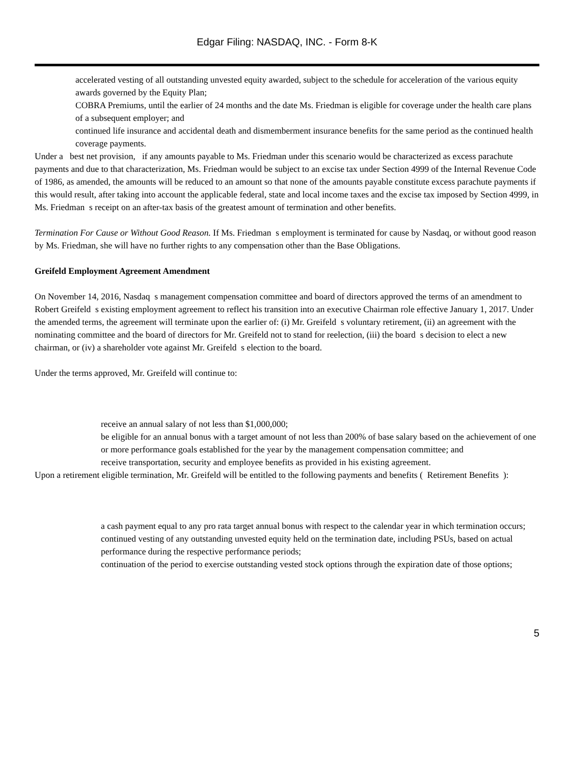Edgar Filing: NASDAQ, INC. - Form 8-K
accelerated vesting of all outstanding unvested equity awarded, subject to the schedule for acceleration of the various equity awards governed by the Equity Plan;
COBRA Premiums, until the earlier of 24 months and the date Ms. Friedman is eligible for coverage under the health care plans of a subsequent employer; and
continued life insurance and accidental death and dismemberment insurance benefits for the same period as the continued health coverage payments.
Under a best net provision, if any amounts payable to Ms. Friedman under this scenario would be characterized as excess parachute payments and due to that characterization, Ms. Friedman would be subject to an excise tax under Section 4999 of the Internal Revenue Code of 1986, as amended, the amounts will be reduced to an amount so that none of the amounts payable constitute excess parachute payments if this would result, after taking into account the applicable federal, state and local income taxes and the excise tax imposed by Section 4999, in Ms. Friedman s receipt on an after-tax basis of the greatest amount of termination and other benefits.
Termination For Cause or Without Good Reason. If Ms. Friedman s employment is terminated for cause by Nasdaq, or without good reason by Ms. Friedman, she will have no further rights to any compensation other than the Base Obligations.
Greifeld Employment Agreement Amendment
On November 14, 2016, Nasdaq s management compensation committee and board of directors approved the terms of an amendment to Robert Greifeld s existing employment agreement to reflect his transition into an executive Chairman role effective January 1, 2017. Under the amended terms, the agreement will terminate upon the earlier of: (i) Mr. Greifeld s voluntary retirement, (ii) an agreement with the nominating committee and the board of directors for Mr. Greifeld not to stand for reelection, (iii) the board s decision to elect a new chairman, or (iv) a shareholder vote against Mr. Greifeld s election to the board.
Under the terms approved, Mr. Greifeld will continue to:
receive an annual salary of not less than $1,000,000;
be eligible for an annual bonus with a target amount of not less than 200% of base salary based on the achievement of one or more performance goals established for the year by the management compensation committee; and
receive transportation, security and employee benefits as provided in his existing agreement.
Upon a retirement eligible termination, Mr. Greifeld will be entitled to the following payments and benefits ( Retirement Benefits ):
a cash payment equal to any pro rata target annual bonus with respect to the calendar year in which termination occurs;
continued vesting of any outstanding unvested equity held on the termination date, including PSUs, based on actual performance during the respective performance periods;
continuation of the period to exercise outstanding vested stock options through the expiration date of those options;
5